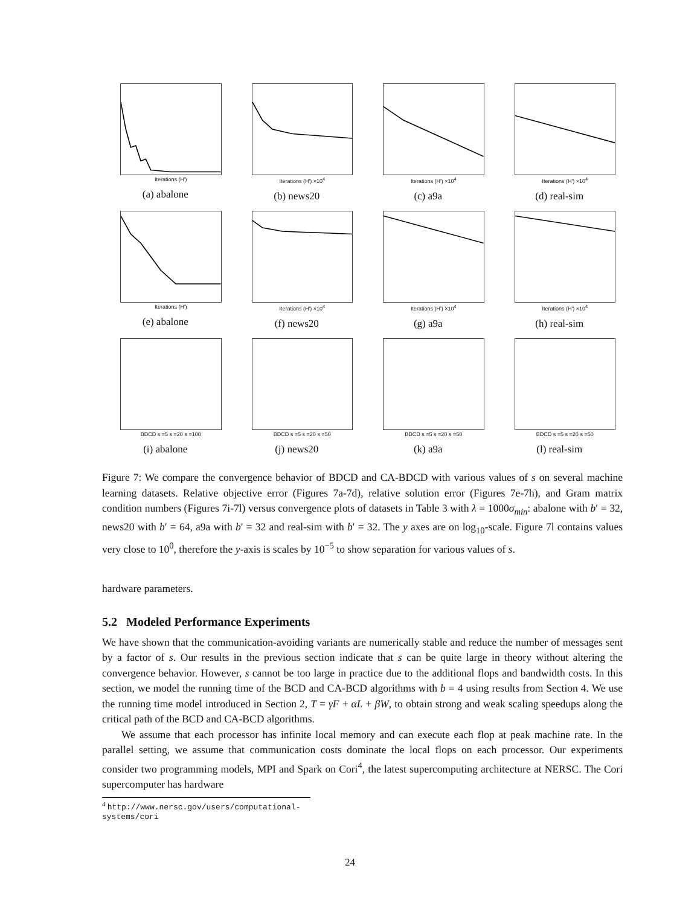Iterations (H')
(a) abalone
Iterations (H') ×10<sup>4</sup>
(b) news20
Iterations (H') ×10<sup>4</sup>
(c) a9a
Iterations (H') ×10<sup>4</sup>
(d) real-sim
Iterations (H')
(e) abalone
Iterations (H') ×10<sup>4</sup>
(f) news20
Iterations (H') ×10<sup>4</sup>
(g) a9a
Iterations (H') ×10<sup>4</sup>
(h) real-sim
BDCD s =5 s =20 s =100
(i) abalone
BDCD s =5 s =20 s =50
(j) news20
BDCD s =5 s =20 s =50
(k) a9a
BDCD s =5 s =20 s =50
(l) real-sim
Figure 7: We compare the convergence behavior of BDCD and CA-BDCD with various values of s on several machine learning datasets. Relative objective error (Figures 7a-7d), relative solution error (Figures 7e-7h), and Gram matrix condition numbers (Figures 7i-7l) versus convergence plots of datasets in Table 3 with λ = 1000σ<sub>min</sub>: abalone with b′ = 32, news20 with b′ = 64, a9a with b′ = 32 and real-sim with b′ = 32. The y axes are on log<sub>10</sub>-scale. Figure 7l contains values very close to 10<sup>0</sup>, therefore the y-axis is scales by 10<sup>−5</sup> to show separation for various values of s.
hardware parameters.
5.2 Modeled Performance Experiments
We have shown that the communication-avoiding variants are numerically stable and reduce the number of messages sent by a factor of s. Our results in the previous section indicate that s can be quite large in theory without altering the convergence behavior. However, s cannot be too large in practice due to the additional flops and bandwidth costs. In this section, we model the running time of the BCD and CA-BCD algorithms with b = 4 using results from Section 4. We use the running time model introduced in Section 2, T = γF + αL + βW, to obtain strong and weak scaling speedups along the critical path of the BCD and CA-BCD algorithms.
We assume that each processor has infinite local memory and can execute each flop at peak machine rate. In the parallel setting, we assume that communication costs dominate the local flops on each processor. Our experiments consider two programming models, MPI and Spark on Cori<sup>4</sup>, the latest supercomputing architecture at NERSC. The Cori supercomputer has hardware
<sup>4</sup> http://www.nersc.gov/users/computational-systems/cori
24